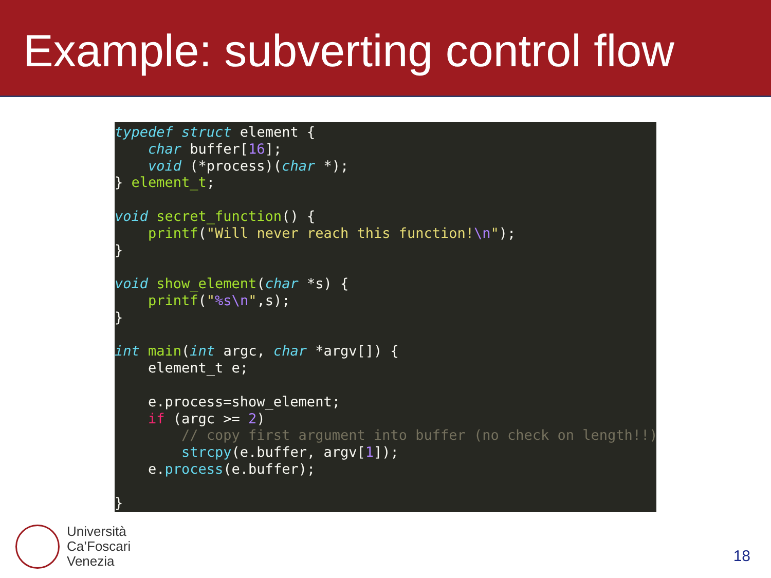Example: subverting control flow
typedef struct element {
    char buffer[16];
    void (*process)(char *);
} element_t;

void secret_function() {
    printf("Will never reach this function!\n");
}

void show_element(char *s) {
    printf("%s\n",s);
}

int main(int argc, char *argv[]) {
    element_t e;

    e.process=show_element;
    if (argc >= 2)
        // copy first argument into buffer (no check on length!!)
        strcpy(e.buffer, argv[1]);
    e.process(e.buffer);

}
Università
Ca’Foscari
Venezia
18